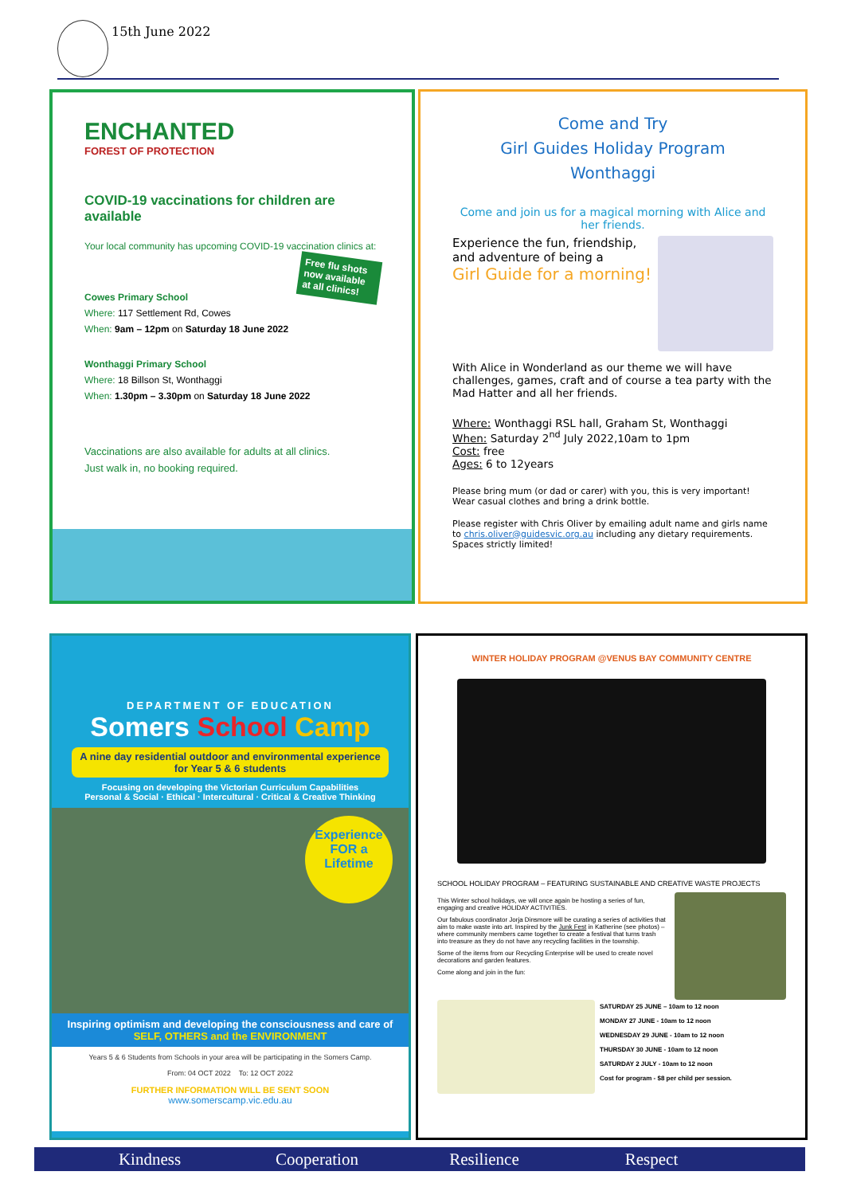15th June 2022
ENCHANTED
FOREST OF PROTECTION
COVID-19 vaccinations for children are available
Your local community has upcoming COVID-19 vaccination clinics at:
Free flu shots now available at all clinics!
Cowes Primary School
Where: 117 Settlement Rd, Cowes
When: 9am – 12pm on Saturday 18 June 2022
Wonthaggi Primary School
Where: 18 Billson St, Wonthaggi
When: 1.30pm – 3.30pm on Saturday 18 June 2022
Vaccinations are also available for adults at all clinics.
Just walk in, no booking required.
Come and Try
Girl Guides Holiday Program
Wonthaggi
Come and join us for a magical morning with Alice and her friends.
Experience the fun, friendship, and adventure of being a
Girl Guide for a morning!
With Alice in Wonderland as our theme we will have challenges, games, craft and of course a tea party with the Mad Hatter and all her friends.
Where: Wonthaggi RSL hall, Graham St, Wonthaggi
When: Saturday 2<sup>nd</sup> July 2022,10am to 1pm
Cost: free
Ages: 6 to 12years
Please bring mum (or dad or carer) with you, this is very important! Wear casual clothes and bring a drink bottle.
Please register with Chris Oliver by emailing adult name and girls name to chris.oliver@guidesvic.org.au including any dietary requirements. Spaces strictly limited!
DEPARTMENT OF EDUCATION
Somers School Camp
A nine day residential outdoor and environmental experience for Year 5 & 6 students
Focusing on developing the Victorian Curriculum Capabilities
Personal & Social · Ethical · Intercultural · Critical & Creative Thinking
Experience FOR a Lifetime
Inspiring optimism and developing the consciousness and care of
SELF, OTHERS and the ENVIRONMENT
Years 5 & 6 Students from Schools in your area will be participating in the Somers Camp.
From: 04 OCT 2022 To: 12 OCT 2022
FURTHER INFORMATION WILL BE SENT SOON
www.somerscamp.vic.edu.au
WINTER HOLIDAY PROGRAM @VENUS BAY COMMUNITY CENTRE
SCHOOL HOLIDAY PROGRAM – FEATURING SUSTAINABLE AND CREATIVE WASTE PROJECTS
This Winter school holidays, we will once again be hosting a series of fun, engaging and creative HOLIDAY ACTIVITIES.
Our fabulous coordinator Jorja Dinsmore will be curating a series of activities that aim to make waste into art. Inspired by the Junk Fest in Katherine (see photos) – where community members came together to create a festival that turns trash into treasure as they do not have any recycling facilities in the township.
Some of the items from our Recycling Enterprise will be used to create novel decorations and garden features.
Come along and join in the fun:
SATURDAY 25 JUNE – 10am to 12 noon
MONDAY 27 JUNE - 10am to 12 noon
WEDNESDAY 29 JUNE - 10am to 12 noon
THURSDAY 30 JUNE - 10am to 12 noon
SATURDAY 2 JULY - 10am to 12 noon
Cost for program - $8 per child per session.
Kindness Cooperation Resilience Respect